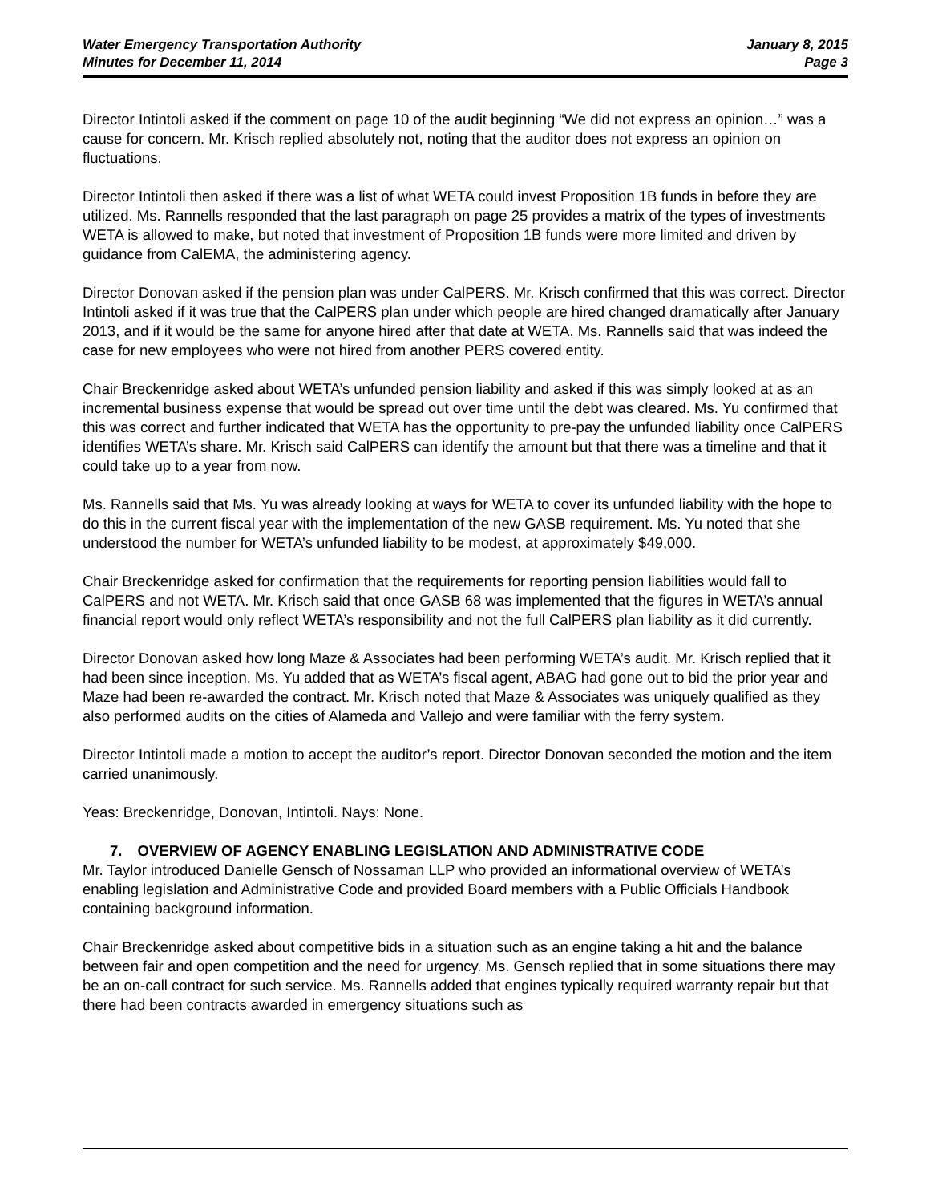Water Emergency Transportation Authority January 8, 2015
Minutes for December 11, 2014 Page 3
Director Intintoli asked if the comment on page 10 of the audit beginning “We did not express an opinion…” was a cause for concern. Mr. Krisch replied absolutely not, noting that the auditor does not express an opinion on fluctuations.
Director Intintoli then asked if there was a list of what WETA could invest Proposition 1B funds in before they are utilized. Ms. Rannells responded that the last paragraph on page 25 provides a matrix of the types of investments WETA is allowed to make, but noted that investment of Proposition 1B funds were more limited and driven by guidance from CalEMA, the administering agency.
Director Donovan asked if the pension plan was under CalPERS. Mr. Krisch confirmed that this was correct. Director Intintoli asked if it was true that the CalPERS plan under which people are hired changed dramatically after January 2013, and if it would be the same for anyone hired after that date at WETA. Ms. Rannells said that was indeed the case for new employees who were not hired from another PERS covered entity.
Chair Breckenridge asked about WETA’s unfunded pension liability and asked if this was simply looked at as an incremental business expense that would be spread out over time until the debt was cleared. Ms. Yu confirmed that this was correct and further indicated that WETA has the opportunity to pre-pay the unfunded liability once CalPERS identifies WETA’s share. Mr. Krisch said CalPERS can identify the amount but that there was a timeline and that it could take up to a year from now.
Ms. Rannells said that Ms. Yu was already looking at ways for WETA to cover its unfunded liability with the hope to do this in the current fiscal year with the implementation of the new GASB requirement. Ms. Yu noted that she understood the number for WETA’s unfunded liability to be modest, at approximately $49,000.
Chair Breckenridge asked for confirmation that the requirements for reporting pension liabilities would fall to CalPERS and not WETA. Mr. Krisch said that once GASB 68 was implemented that the figures in WETA’s annual financial report would only reflect WETA’s responsibility and not the full CalPERS plan liability as it did currently.
Director Donovan asked how long Maze & Associates had been performing WETA’s audit. Mr. Krisch replied that it had been since inception. Ms. Yu added that as WETA’s fiscal agent, ABAG had gone out to bid the prior year and Maze had been re-awarded the contract. Mr. Krisch noted that Maze & Associates was uniquely qualified as they also performed audits on the cities of Alameda and Vallejo and were familiar with the ferry system.
Director Intintoli made a motion to accept the auditor’s report. Director Donovan seconded the motion and the item carried unanimously.
Yeas: Breckenridge, Donovan, Intintoli. Nays: None.
7. OVERVIEW OF AGENCY ENABLING LEGISLATION AND ADMINISTRATIVE CODE
Mr. Taylor introduced Danielle Gensch of Nossaman LLP who provided an informational overview of WETA’s enabling legislation and Administrative Code and provided Board members with a Public Officials Handbook containing background information.
Chair Breckenridge asked about competitive bids in a situation such as an engine taking a hit and the balance between fair and open competition and the need for urgency. Ms. Gensch replied that in some situations there may be an on-call contract for such service. Ms. Rannells added that engines typically required warranty repair but that there had been contracts awarded in emergency situations such as